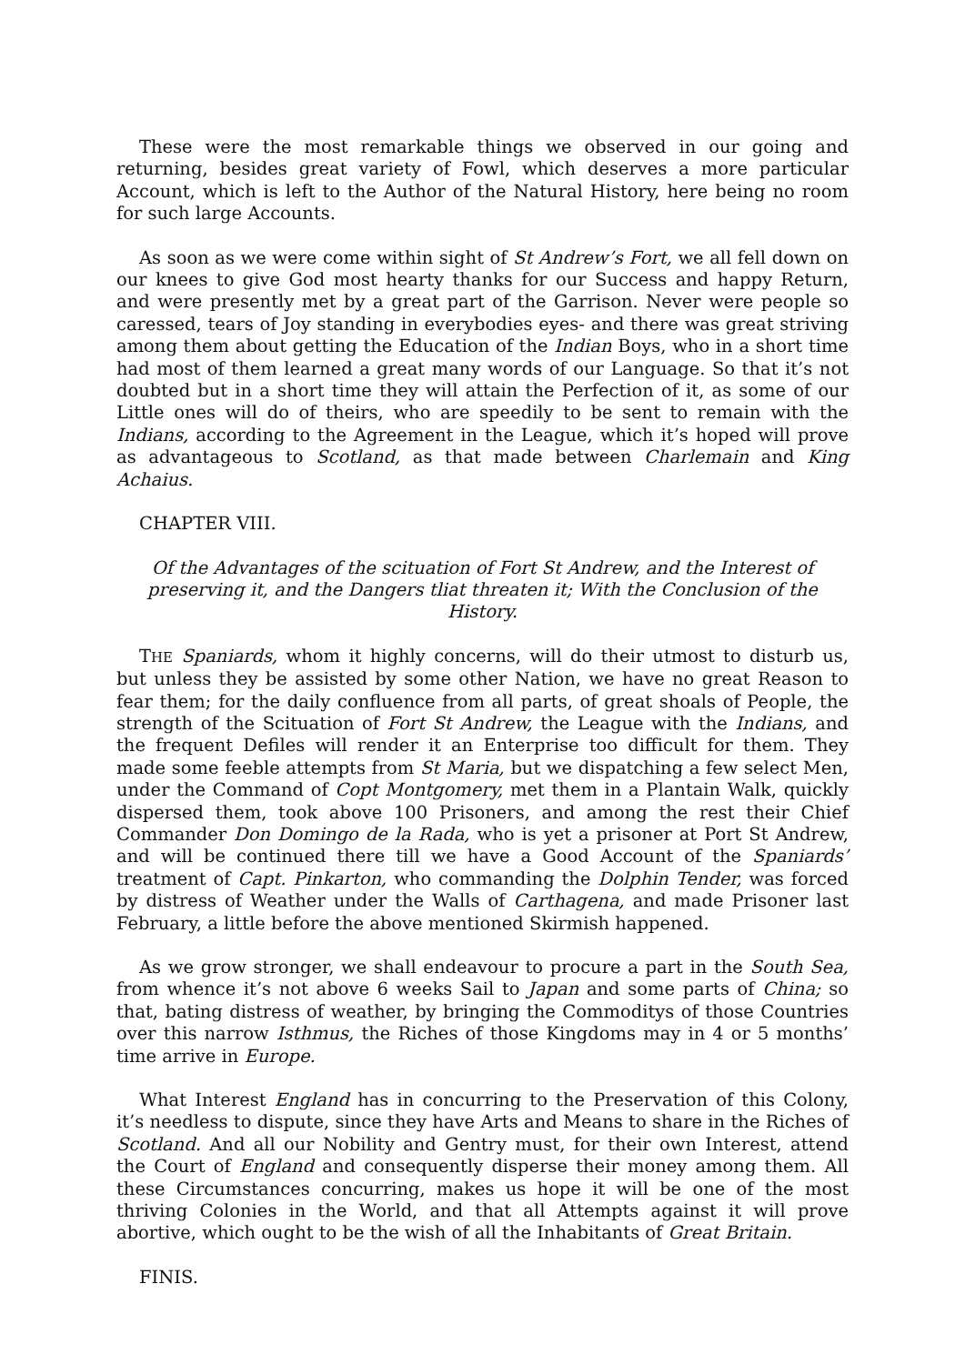These were the most remarkable things we observed in our going and returning, besides great variety of Fowl, which deserves a more particular Account, which is left to the Author of the Natural History, here being no room for such large Accounts.
As soon as we were come within sight of St Andrew’s Fort, we all fell down on our knees to give God most hearty thanks for our Success and happy Return, and were presently met by a great part of the Garrison. Never were people so caressed, tears of Joy standing in everybodies eyes- and there was great striving among them about getting the Education of the Indian Boys, who in a short time had most of them learned a great many words of our Language. So that it’s not doubted but in a short time they will attain the Perfection of it, as some of our Little ones will do of theirs, who are speedily to be sent to remain with the Indians, according to the Agreement in the League, which it’s hoped will prove as advantageous to Scotland, as that made between Charlemain and King Achaius.
CHAPTER VIII.
Of the Advantages of the scituation of Fort St Andrew, and the Interest of preserving it, and the Dangers tliat threaten it; With the Conclusion of the History.
THE Spaniards, whom it highly concerns, will do their utmost to disturb us, but unless they be assisted by some other Nation, we have no great Reason to fear them; for the daily confluence from all parts, of great shoals of People, the strength of the Scituation of Fort St Andrew, the League with the Indians, and the frequent Defiles will render it an Enterprise too difficult for them. They made some feeble attempts from St Maria, but we dispatching a few select Men, under the Command of Copt Montgomery, met them in a Plantain Walk, quickly dispersed them, took above 100 Prisoners, and among the rest their Chief Commander Don Domingo de la Rada, who is yet a prisoner at Port St Andrew, and will be continued there till we have a Good Account of the Spaniards’ treatment of Capt. Pinkarton, who commanding the Dolphin Tender, was forced by distress of Weather under the Walls of Carthagena, and made Prisoner last February, a little before the above mentioned Skirmish happened.
As we grow stronger, we shall endeavour to procure a part in the South Sea, from whence it’s not above 6 weeks Sail to Japan and some parts of China; so that, bating distress of weather, by bringing the Commoditys of those Countries over this narrow Isthmus, the Riches of those Kingdoms may in 4 or 5 months’ time arrive in Europe.
What Interest England has in concurring to the Preservation of this Colony, it’s needless to dispute, since they have Arts and Means to share in the Riches of Scotland. And all our Nobility and Gentry must, for their own Interest, attend the Court of England and consequently disperse their money among them. All these Circumstances concurring, makes us hope it will be one of the most thriving Colonies in the World, and that all Attempts against it will prove abortive, which ought to be the wish of all the Inhabitants of Great Britain.
FINIS.